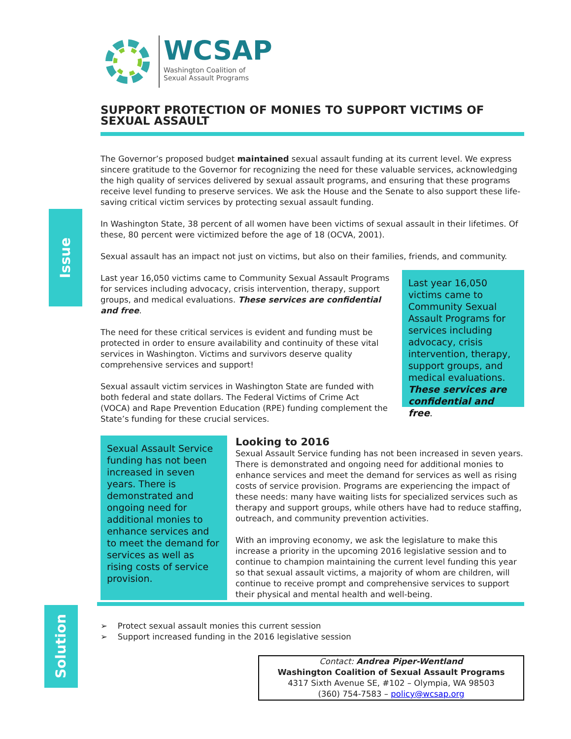Issue
Solution
WCSAP
Washington Coalition of
Sexual Assault Programs
SUPPORT PROTECTION OF MONIES TO SUPPORT VICTIMS OF SEXUAL ASSAULT
The Governor’s proposed budget maintained sexual assault funding at its current level. We express sincere gratitude to the Governor for recognizing the need for these valuable services, acknowledging the high quality of services delivered by sexual assault programs, and ensuring that these programs receive level funding to preserve services. We ask the House and the Senate to also support these life-saving critical victim services by protecting sexual assault funding.
In Washington State, 38 percent of all women have been victims of sexual assault in their lifetimes. Of these, 80 percent were victimized before the age of 18 (OCVA, 2001).
Sexual assault has an impact not just on victims, but also on their families, friends, and community.
Last year 16,050 victims came to Community Sexual Assault Programs for services including advocacy, crisis intervention, therapy, support groups, and medical evaluations. These services are confidential and free.
The need for these critical services is evident and funding must be protected in order to ensure availability and continuity of these vital services in Washington. Victims and survivors deserve quality comprehensive services and support!
Sexual assault victim services in Washington State are funded with both federal and state dollars. The Federal Victims of Crime Act (VOCA) and Rape Prevention Education (RPE) funding complement the State’s funding for these crucial services.
Last year 16,050 victims came to Community Sexual Assault Programs for services including advocacy, crisis intervention, therapy, support groups, and medical evaluations. These services are confidential and free.
Sexual Assault Service funding has not been increased in seven years. There is demonstrated and ongoing need for additional monies to enhance services and to meet the demand for services as well as rising costs of service provision.
Looking to 2016
Sexual Assault Service funding has not been increased in seven years. There is demonstrated and ongoing need for additional monies to enhance services and meet the demand for services as well as rising costs of service provision. Programs are experiencing the impact of these needs: many have waiting lists for specialized services such as therapy and support groups, while others have had to reduce staffing, outreach, and community prevention activities.
With an improving economy, we ask the legislature to make this increase a priority in the upcoming 2016 legislative session and to continue to champion maintaining the current level funding this year so that sexual assault victims, a majority of whom are children, will continue to receive prompt and comprehensive services to support their physical and mental health and well-being.
➢ Protect sexual assault monies this current session
➢ Support increased funding in the 2016 legislative session
Contact: Andrea Piper-Wentland
Washington Coalition of Sexual Assault Programs
4317 Sixth Avenue SE, #102 – Olympia, WA 98503
(360) 754-7583 – policy@wcsap.org